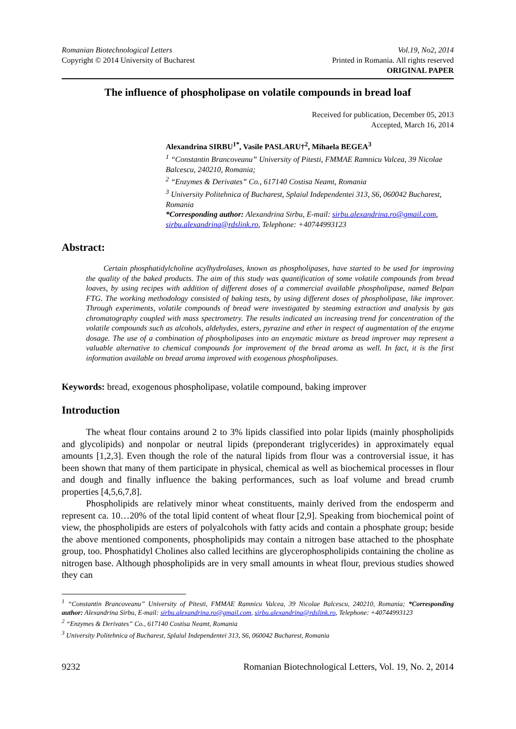Romanian Biotechnological Letters
Copyright © 2014 University of Bucharest
Vol.19, No2, 2014
Printed in Romania. All rights reserved
ORIGINAL PAPER
The influence of phospholipase on volatile compounds in bread loaf
Received for publication, December 05, 2013
Accepted, March 16, 2014
Alexandrina SIRBU<sup>1*</sup>, Vasile PASLARU†<sup>2</sup>, Mihaela BEGEA<sup>3</sup>
<sup>1</sup> “Constantin Brancoveanu” University of Pitesti, FMMAE Ramnicu Valcea, 39 Nicolae Balcescu, 240210, Romania;
<sup>2</sup> “Enzymes & Derivates” Co., 617140 Costisa Neamt, Romania
<sup>3</sup> University Politehnica of Bucharest, Splaiul Independentei 313, S6, 060042 Bucharest, Romania
*Corresponding author: Alexandrina Sirbu, E-mail: sirbu.alexandrina.ro@gmail.com, sirbu.alexandrina@rdslink.ro, Telephone: +40744993123
Abstract:
Certain phosphatidylcholine acylhydrolases, known as phospholipases, have started to be used for improving the quality of the baked products. The aim of this study was quantification of some volatile compounds from bread loaves, by using recipes with addition of different doses of a commercial available phospholipase, named Belpan FTG. The working methodology consisted of baking tests, by using different doses of phospholipase, like improver. Through experiments, volatile compounds of bread were investigated by steaming extraction and analysis by gas chromatography coupled with mass spectrometry. The results indicated an increasing trend for concentration of the volatile compounds such as alcohols, aldehydes, esters, pyrazine and ether in respect of augmentation of the enzyme dosage. The use of a combination of phospholipases into an enzymatic mixture as bread improver may represent a valuable alternative to chemical compounds for improvement of the bread aroma as well. In fact, it is the first information available on bread aroma improved with exogenous phospholipases.
Keywords: bread, exogenous phospholipase, volatile compound, baking improver
Introduction
The wheat flour contains around 2 to 3% lipids classified into polar lipids (mainly phospholipids and glycolipids) and nonpolar or neutral lipids (preponderant triglycerides) in approximately equal amounts [1,2,3]. Even though the role of the natural lipids from flour was a controversial issue, it has been shown that many of them participate in physical, chemical as well as biochemical processes in flour and dough and finally influence the baking performances, such as loaf volume and bread crumb properties [4,5,6,7,8].
Phospholipids are relatively minor wheat constituents, mainly derived from the endosperm and represent ca. 10…20% of the total lipid content of wheat flour [2,9]. Speaking from biochemical point of view, the phospholipids are esters of polyalcohols with fatty acids and contain a phosphate group; beside the above mentioned components, phospholipids may contain a nitrogen base attached to the phosphate group, too. Phosphatidyl Cholines also called lecithins are glycerophospholipids containing the choline as nitrogen base. Although phospholipids are in very small amounts in wheat flour, previous studies showed they can
<sup>1</sup> “Constantin Brancoveanu” University of Pitesti, FMMAE Ramnicu Valcea, 39 Nicolae Balcescu, 240210, Romania; *Corresponding author: Alexandrina Sirbu, E-mail: sirbu.alexandrina.ro@gmail.com, sirbu.alexandrina@rdslink.ro, Telephone: +40744993123
<sup>2</sup> “Enzymes & Derivates” Co., 617140 Costisa Neamt, Romania
<sup>3</sup> University Politehnica of Bucharest, Splaiul Independentei 313, S6, 060042 Bucharest, Romania
9232 Romanian Biotechnological Letters, Vol. 19, No. 2, 2014